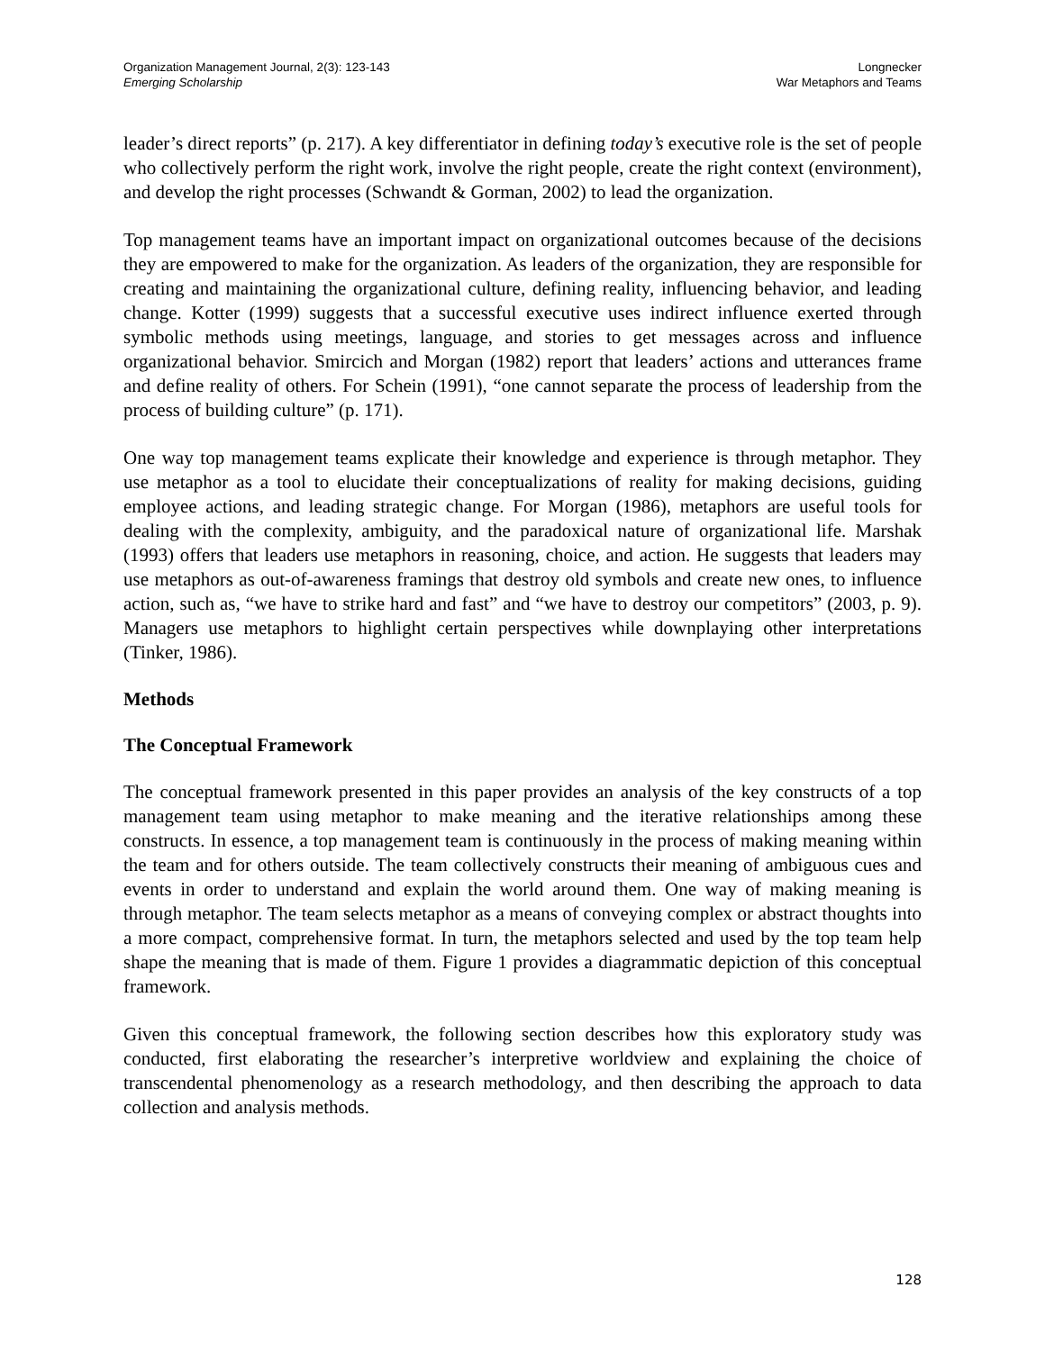Organization Management Journal, 2(3): 123-143
Emerging Scholarship
Longnecker
War Metaphors and Teams
leader’s direct reports” (p. 217). A key differentiator in defining today’s executive role is the set of people who collectively perform the right work, involve the right people, create the right context (environment), and develop the right processes (Schwandt & Gorman, 2002) to lead the organization.
Top management teams have an important impact on organizational outcomes because of the decisions they are empowered to make for the organization. As leaders of the organization, they are responsible for creating and maintaining the organizational culture, defining reality, influencing behavior, and leading change. Kotter (1999) suggests that a successful executive uses indirect influence exerted through symbolic methods using meetings, language, and stories to get messages across and influence organizational behavior. Smircich and Morgan (1982) report that leaders’ actions and utterances frame and define reality of others. For Schein (1991), “one cannot separate the process of leadership from the process of building culture” (p. 171).
One way top management teams explicate their knowledge and experience is through metaphor. They use metaphor as a tool to elucidate their conceptualizations of reality for making decisions, guiding employee actions, and leading strategic change. For Morgan (1986), metaphors are useful tools for dealing with the complexity, ambiguity, and the paradoxical nature of organizational life. Marshak (1993) offers that leaders use metaphors in reasoning, choice, and action. He suggests that leaders may use metaphors as out-of-awareness framings that destroy old symbols and create new ones, to influence action, such as, “we have to strike hard and fast” and “we have to destroy our competitors” (2003, p. 9). Managers use metaphors to highlight certain perspectives while downplaying other interpretations (Tinker, 1986).
Methods
The Conceptual Framework
The conceptual framework presented in this paper provides an analysis of the key constructs of a top management team using metaphor to make meaning and the iterative relationships among these constructs. In essence, a top management team is continuously in the process of making meaning within the team and for others outside. The team collectively constructs their meaning of ambiguous cues and events in order to understand and explain the world around them. One way of making meaning is through metaphor. The team selects metaphor as a means of conveying complex or abstract thoughts into a more compact, comprehensive format. In turn, the metaphors selected and used by the top team help shape the meaning that is made of them. Figure 1 provides a diagrammatic depiction of this conceptual framework.
Given this conceptual framework, the following section describes how this exploratory study was conducted, first elaborating the researcher’s interpretive worldview and explaining the choice of transcendental phenomenology as a research methodology, and then describing the approach to data collection and analysis methods.
128